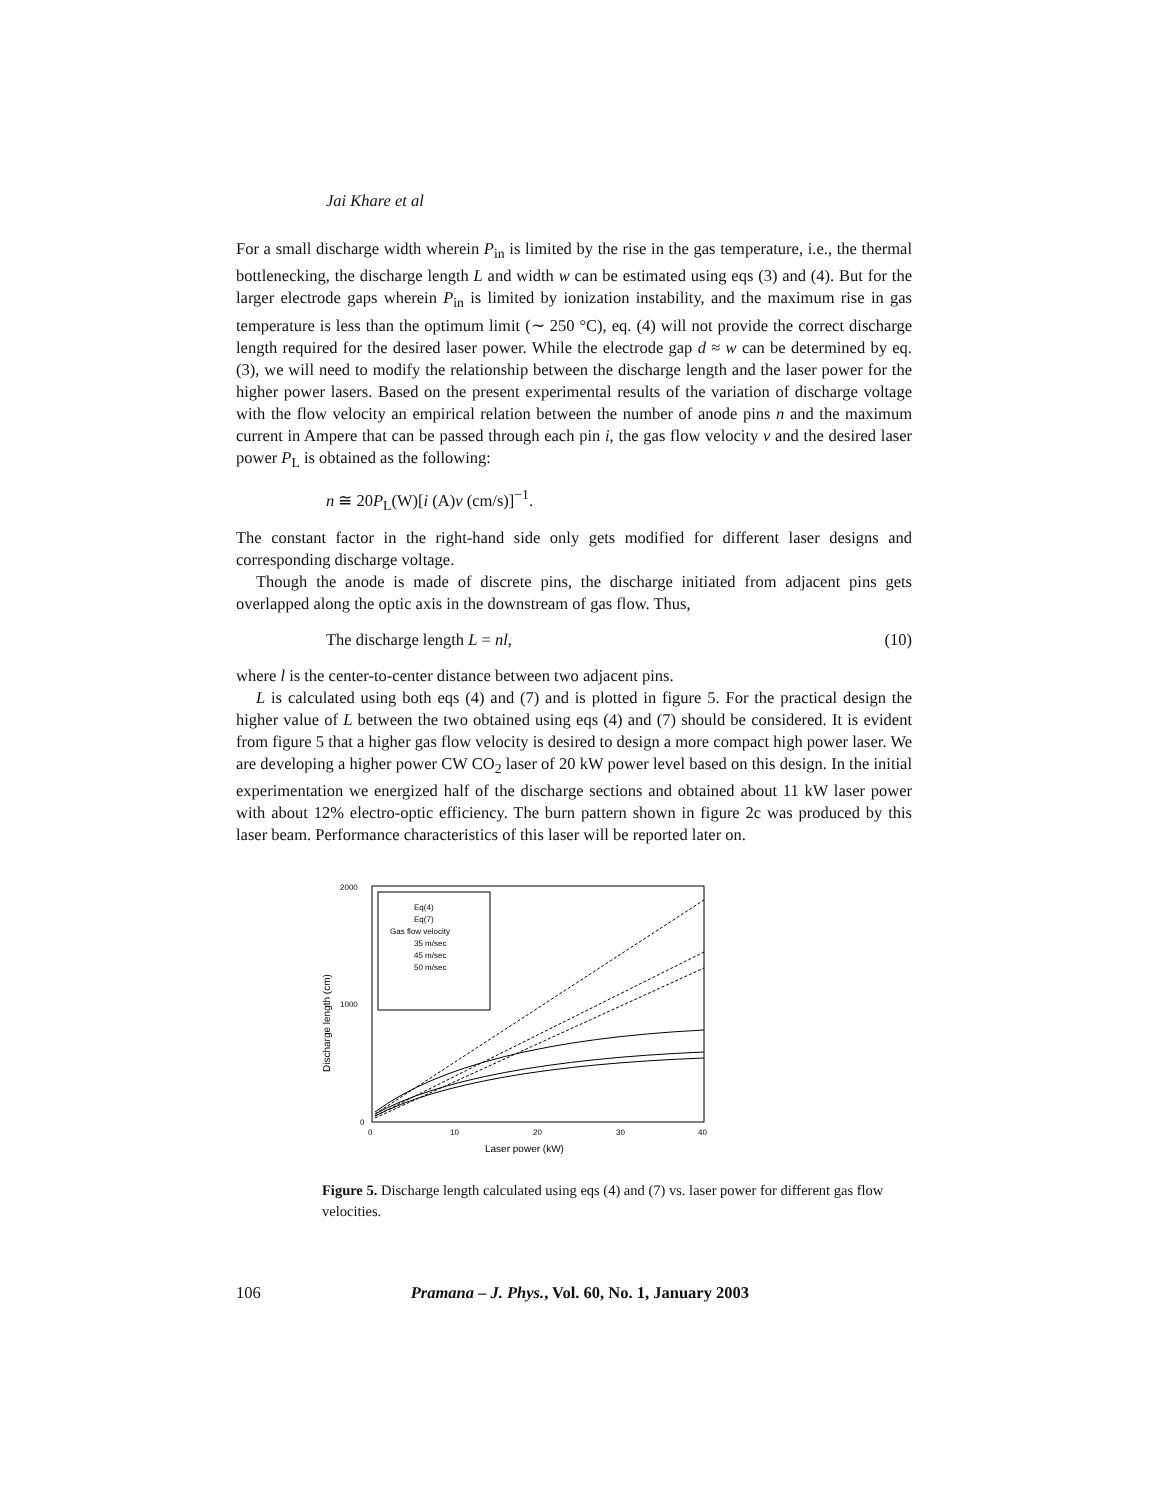Jai Khare et al
For a small discharge width wherein P<sub>in</sub> is limited by the rise in the gas temperature, i.e., the thermal bottlenecking, the discharge length L and width w can be estimated using eqs (3) and (4). But for the larger electrode gaps wherein P<sub>in</sub> is limited by ionization instability, and the maximum rise in gas temperature is less than the optimum limit (∼ 250 °C), eq. (4) will not provide the correct discharge length required for the desired laser power. While the electrode gap d ≈ w can be determined by eq. (3), we will need to modify the relationship between the discharge length and the laser power for the higher power lasers. Based on the present experimental results of the variation of discharge voltage with the flow velocity an empirical relation between the number of anode pins n and the maximum current in Ampere that can be passed through each pin i, the gas flow velocity v and the desired laser power P<sub>L</sub> is obtained as the following:
n ≅ 20P<sub>L</sub>(W)[i (A)v (cm/s)]<sup>−1</sup>.
The constant factor in the right-hand side only gets modified for different laser designs and corresponding discharge voltage.
Though the anode is made of discrete pins, the discharge initiated from adjacent pins gets overlapped along the optic axis in the downstream of gas flow. Thus,
The discharge length L = nl, (10)
where l is the center-to-center distance between two adjacent pins.
L is calculated using both eqs (4) and (7) and is plotted in figure 5. For the practical design the higher value of L between the two obtained using eqs (4) and (7) should be considered. It is evident from figure 5 that a higher gas flow velocity is desired to design a more compact high power laser. We are developing a higher power CW CO<sub>2</sub> laser of 20 kW power level based on this design. In the initial experimentation we energized half of the discharge sections and obtained about 11 kW laser power with about 12% electro-optic efficiency. The burn pattern shown in figure 2c was produced by this laser beam. Performance characteristics of this laser will be reported later on.
2000
1000
0
0
10
20
30
40
Laser power (kW)
Discharge length (cm)
Eq(4)
Eq(7)
Gas flow velocity
35 m/sec
45 m/sec
50 m/sec
Figure 5. Discharge length calculated using eqs (4) and (7) vs. laser power for different gas flow velocities.
106 Pramana – J. Phys., Vol. 60, No. 1, January 2003